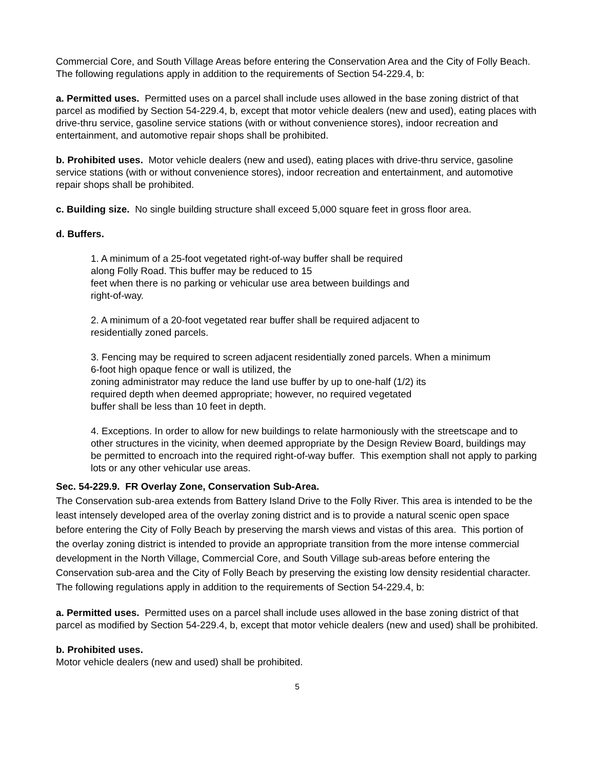Commercial Core, and South Village Areas before entering the Conservation Area and the City of Folly Beach. The following regulations apply in addition to the requirements of Section 54-229.4, b:
a. Permitted uses. Permitted uses on a parcel shall include uses allowed in the base zoning district of that parcel as modified by Section 54-229.4, b, except that motor vehicle dealers (new and used), eating places with drive-thru service, gasoline service stations (with or without convenience stores), indoor recreation and entertainment, and automotive repair shops shall be prohibited.
b. Prohibited uses. Motor vehicle dealers (new and used), eating places with drive-thru service, gasoline service stations (with or without convenience stores), indoor recreation and entertainment, and automotive repair shops shall be prohibited.
c. Building size. No single building structure shall exceed 5,000 square feet in gross floor area.
d. Buffers.
1. A minimum of a 25-foot vegetated right-of-way buffer shall be required
along Folly Road. This buffer may be reduced to 15
feet when there is no parking or vehicular use area between buildings and
right-of-way.
2. A minimum of a 20-foot vegetated rear buffer shall be required adjacent to
residentially zoned parcels.
3. Fencing may be required to screen adjacent residentially zoned parcels. When a minimum
6-foot high opaque fence or wall is utilized, the
zoning administrator may reduce the land use buffer by up to one-half (1/2) its
required depth when deemed appropriate; however, no required vegetated
buffer shall be less than 10 feet in depth.
4. Exceptions. In order to allow for new buildings to relate harmoniously with the streetscape and to other structures in the vicinity, when deemed appropriate by the Design Review Board, buildings may be permitted to encroach into the required right-of-way buffer. This exemption shall not apply to parking lots or any other vehicular use areas.
Sec. 54-229.9. FR Overlay Zone, Conservation Sub-Area.
The Conservation sub-area extends from Battery Island Drive to the Folly River. This area is intended to be the least intensely developed area of the overlay zoning district and is to provide a natural scenic open space before entering the City of Folly Beach by preserving the marsh views and vistas of this area. This portion of the overlay zoning district is intended to provide an appropriate transition from the more intense commercial development in the North Village, Commercial Core, and South Village sub-areas before entering the Conservation sub-area and the City of Folly Beach by preserving the existing low density residential character. The following regulations apply in addition to the requirements of Section 54-229.4, b:
a. Permitted uses. Permitted uses on a parcel shall include uses allowed in the base zoning district of that parcel as modified by Section 54-229.4, b, except that motor vehicle dealers (new and used) shall be prohibited.
b. Prohibited uses.
Motor vehicle dealers (new and used) shall be prohibited.
5